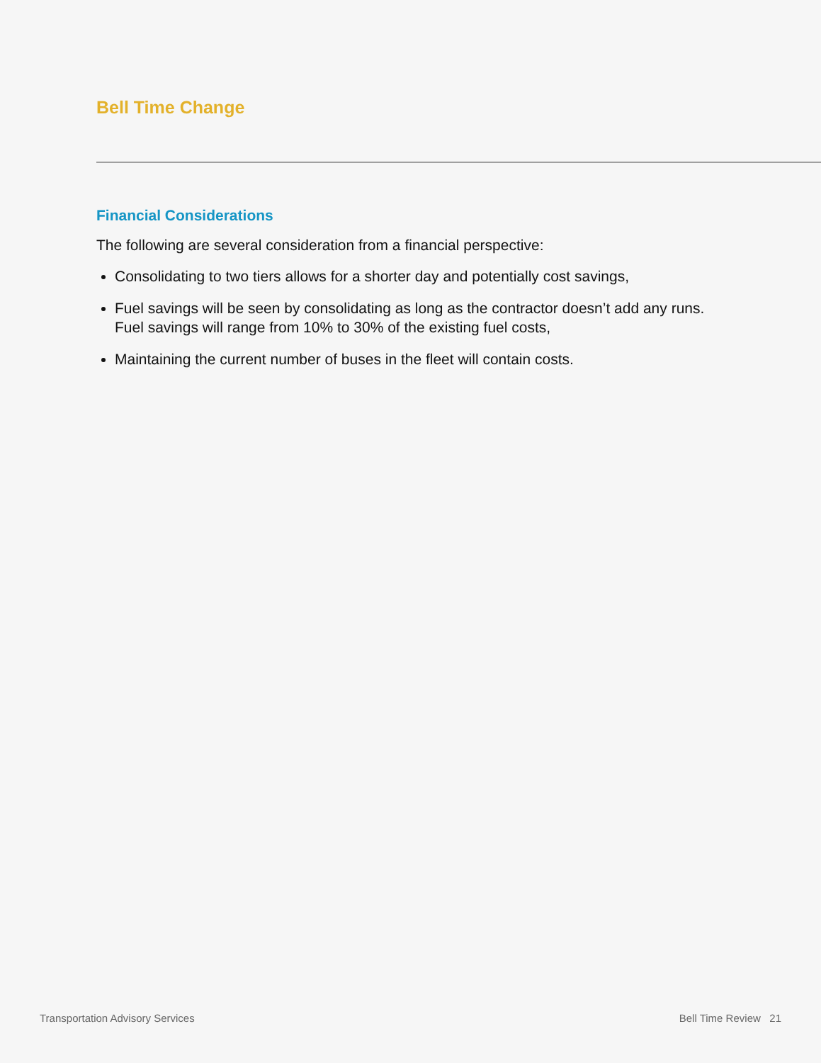Bell Time Change
Financial Considerations
The following are several consideration from a financial perspective:
Consolidating to two tiers allows for a shorter day and potentially cost savings,
Fuel savings will be seen by consolidating as long as the contractor doesn’t add any runs. Fuel savings will range from 10% to 30% of the existing fuel costs,
Maintaining the current number of buses in the fleet will contain costs.
Transportation Advisory Services Bell Time Review 21